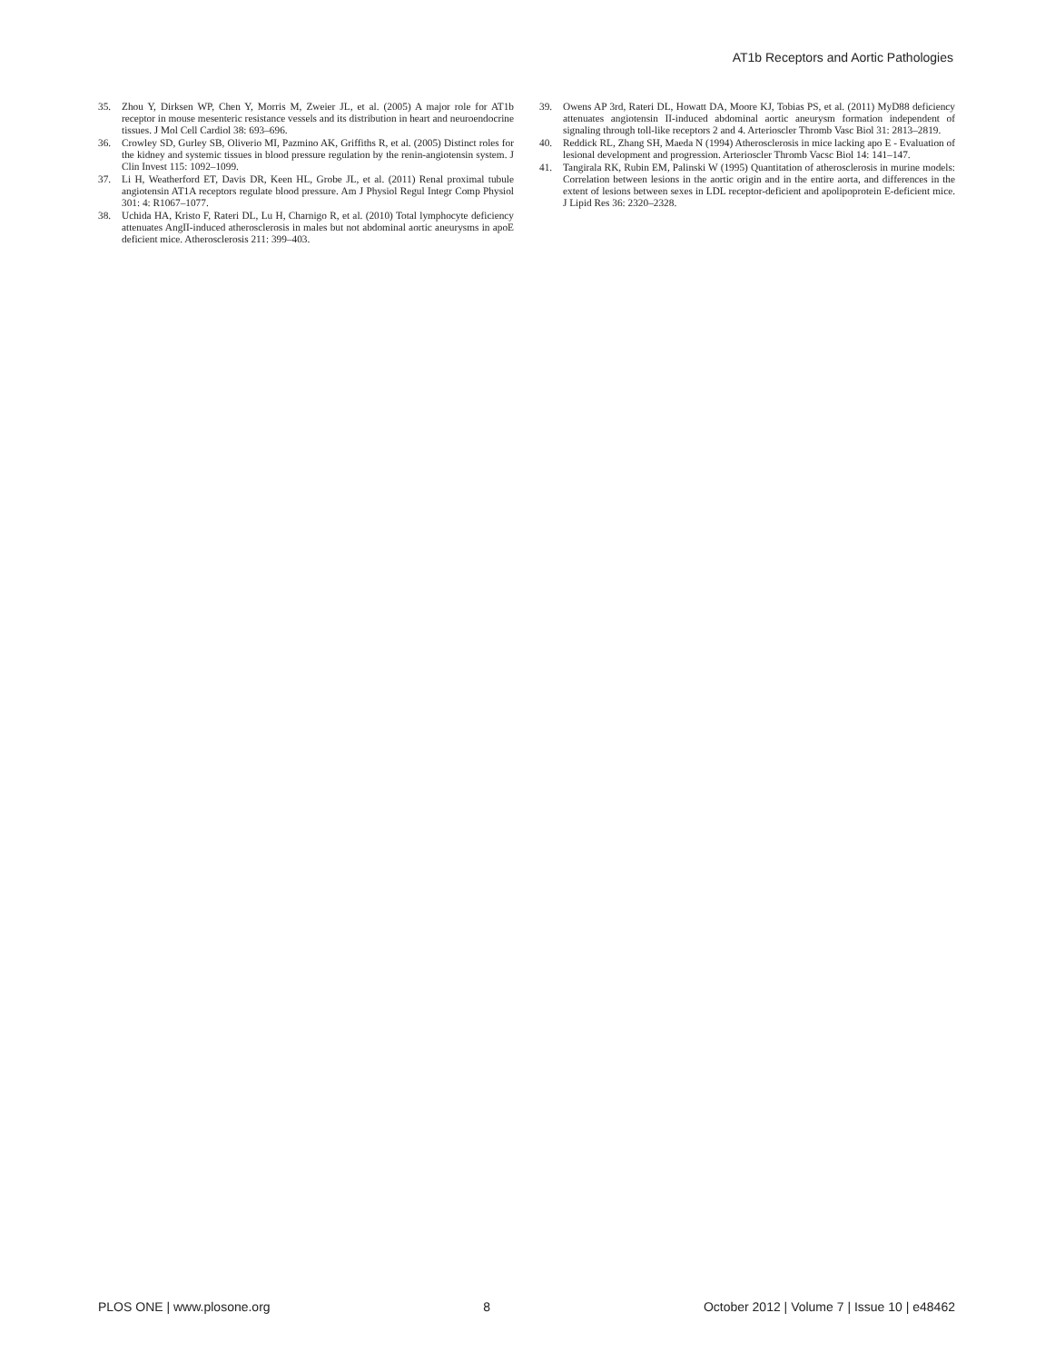AT1b Receptors and Aortic Pathologies
35. Zhou Y, Dirksen WP, Chen Y, Morris M, Zweier JL, et al. (2005) A major role for AT1b receptor in mouse mesenteric resistance vessels and its distribution in heart and neuroendocrine tissues. J Mol Cell Cardiol 38: 693–696.
36. Crowley SD, Gurley SB, Oliverio MI, Pazmino AK, Griffiths R, et al. (2005) Distinct roles for the kidney and systemic tissues in blood pressure regulation by the renin-angiotensin system. J Clin Invest 115: 1092–1099.
37. Li H, Weatherford ET, Davis DR, Keen HL, Grobe JL, et al. (2011) Renal proximal tubule angiotensin AT1A receptors regulate blood pressure. Am J Physiol Regul Integr Comp Physiol 301: 4: R1067–1077.
38. Uchida HA, Kristo F, Rateri DL, Lu H, Charnigo R, et al. (2010) Total lymphocyte deficiency attenuates AngII-induced atherosclerosis in males but not abdominal aortic aneurysms in apoE deficient mice. Atherosclerosis 211: 399–403.
39. Owens AP 3rd, Rateri DL, Howatt DA, Moore KJ, Tobias PS, et al. (2011) MyD88 deficiency attenuates angiotensin II-induced abdominal aortic aneurysm formation independent of signaling through toll-like receptors 2 and 4. Arterioscler Thromb Vasc Biol 31: 2813–2819.
40. Reddick RL, Zhang SH, Maeda N (1994) Atherosclerosis in mice lacking apo E - Evaluation of lesional development and progression. Arterioscler Thromb Vacsc Biol 14: 141–147.
41. Tangirala RK, Rubin EM, Palinski W (1995) Quantitation of atherosclerosis in murine models: Correlation between lesions in the aortic origin and in the entire aorta, and differences in the extent of lesions between sexes in LDL receptor-deficient and apolipoprotein E-deficient mice. J Lipid Res 36: 2320–2328.
PLOS ONE | www.plosone.org 8 October 2012 | Volume 7 | Issue 10 | e48462